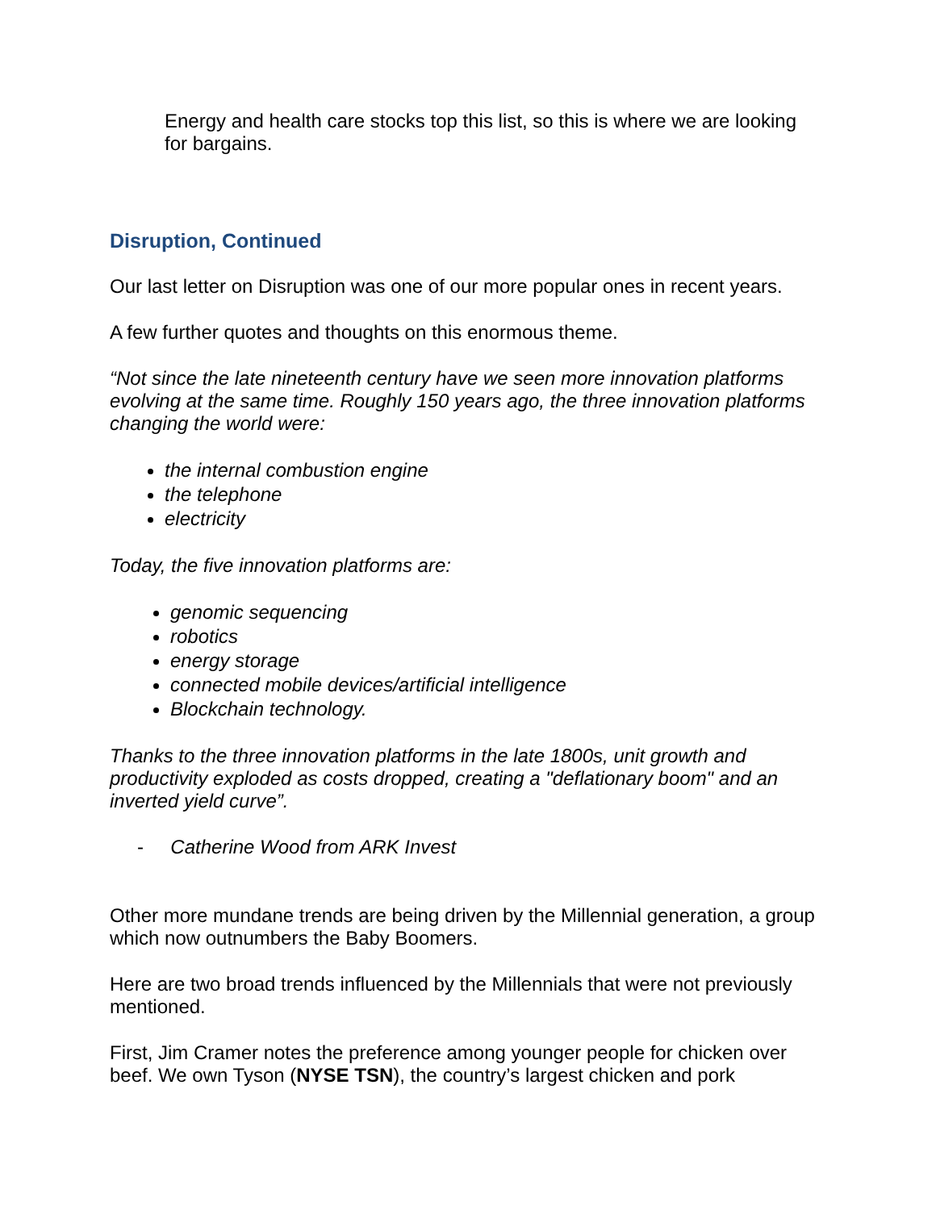Energy and health care stocks top this list, so this is where we are looking for bargains.
Disruption, Continued
Our last letter on Disruption was one of our more popular ones in recent years.
A few further quotes and thoughts on this enormous theme.
“Not since the late nineteenth century have we seen more innovation platforms evolving at the same time. Roughly 150 years ago, the three innovation platforms changing the world were:
the internal combustion engine
the telephone
electricity
Today, the five innovation platforms are:
genomic sequencing
robotics
energy storage
connected mobile devices/artificial intelligence
Blockchain technology.
Thanks to the three innovation platforms in the late 1800s, unit growth and productivity exploded as costs dropped, creating a "deflationary boom" and an inverted yield curve”.
- Catherine Wood from ARK Invest
Other more mundane trends are being driven by the Millennial generation, a group which now outnumbers the Baby Boomers.
Here are two broad trends influenced by the Millennials that were not previously mentioned.
First, Jim Cramer notes the preference among younger people for chicken over beef. We own Tyson (NYSE TSN), the country’s largest chicken and pork